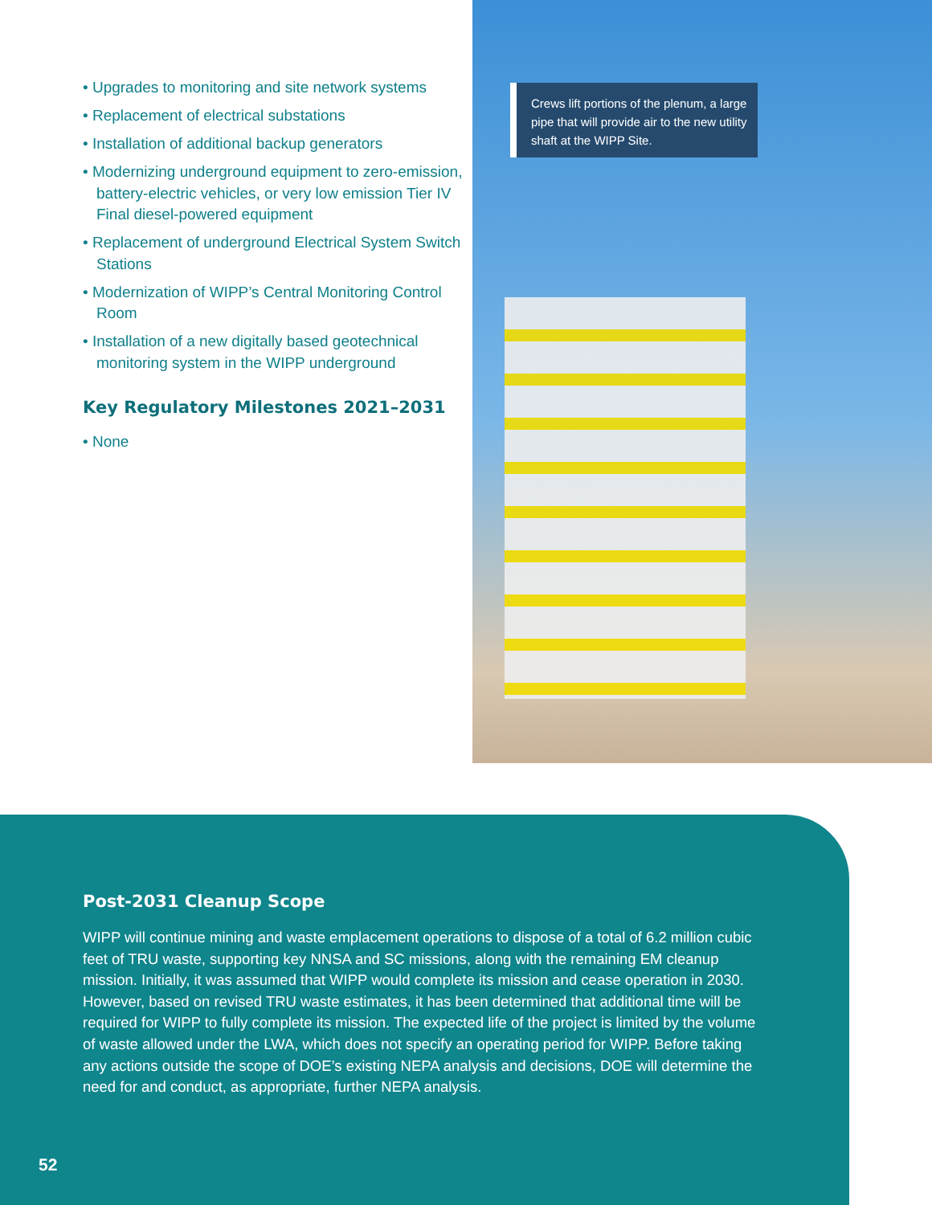• Upgrades to monitoring and site network systems
• Replacement of electrical substations
• Installation of additional backup generators
• Modernizing underground equipment to zero-emission, battery-electric vehicles, or very low emission Tier IV Final diesel-powered equipment
• Replacement of underground Electrical System Switch Stations
• Modernization of WIPP’s Central Monitoring Control Room
• Installation of a new digitally based geotechnical monitoring system in the WIPP underground
Key Regulatory Milestones 2021–2031
• None
Crews lift portions of the plenum, a large pipe that will provide air to the new utility shaft at the WIPP Site.
Post-2031 Cleanup Scope
WIPP will continue mining and waste emplacement operations to dispose of a total of 6.2 million cubic feet of TRU waste, supporting key NNSA and SC missions, along with the remaining EM cleanup mission. Initially, it was assumed that WIPP would complete its mission and cease operation in 2030. However, based on revised TRU waste estimates, it has been determined that additional time will be required for WIPP to fully complete its mission. The expected life of the project is limited by the volume of waste allowed under the LWA, which does not specify an operating period for WIPP. Before taking any actions outside the scope of DOE’s existing NEPA analysis and decisions, DOE will determine the need for and conduct, as appropriate, further NEPA analysis.
52